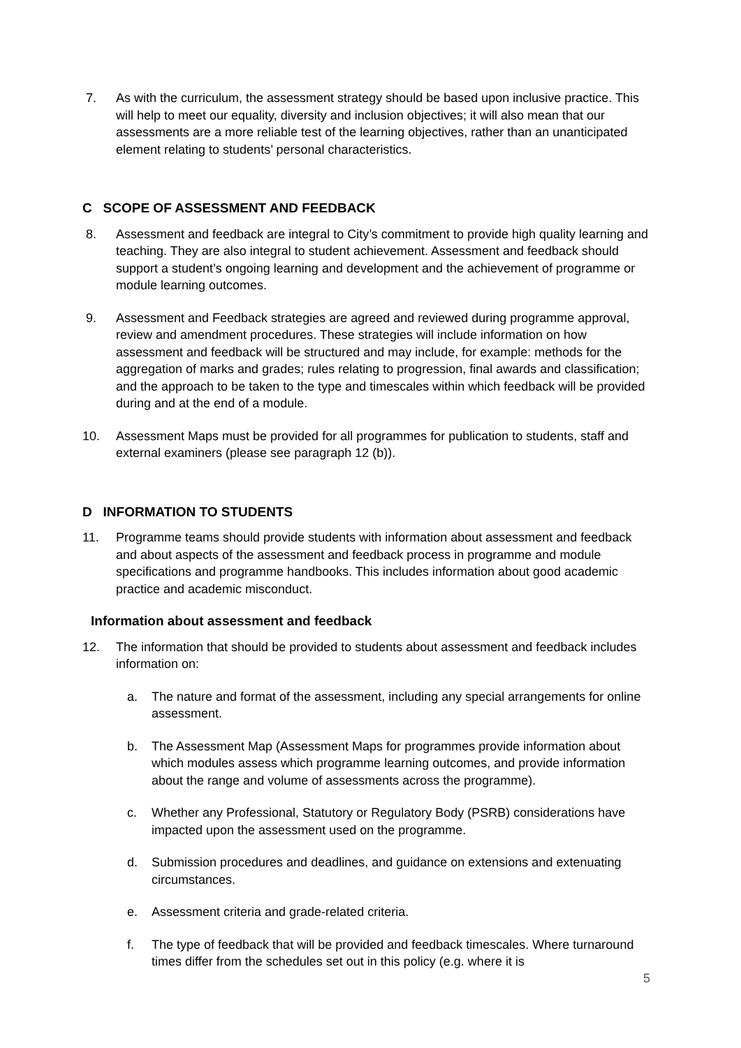7. As with the curriculum, the assessment strategy should be based upon inclusive practice. This will help to meet our equality, diversity and inclusion objectives; it will also mean that our assessments are a more reliable test of the learning objectives, rather than an unanticipated element relating to students’ personal characteristics.
C SCOPE OF ASSESSMENT AND FEEDBACK
8. Assessment and feedback are integral to City’s commitment to provide high quality learning and teaching. They are also integral to student achievement. Assessment and feedback should support a student’s ongoing learning and development and the achievement of programme or module learning outcomes.
9. Assessment and Feedback strategies are agreed and reviewed during programme approval, review and amendment procedures. These strategies will include information on how assessment and feedback will be structured and may include, for example: methods for the aggregation of marks and grades; rules relating to progression, final awards and classification; and the approach to be taken to the type and timescales within which feedback will be provided during and at the end of a module.
10. Assessment Maps must be provided for all programmes for publication to students, staff and external examiners (please see paragraph 12 (b)).
D INFORMATION TO STUDENTS
11. Programme teams should provide students with information about assessment and feedback and about aspects of the assessment and feedback process in programme and module specifications and programme handbooks. This includes information about good academic practice and academic misconduct.
Information about assessment and feedback
12. The information that should be provided to students about assessment and feedback includes information on:
a. The nature and format of the assessment, including any special arrangements for online assessment.
b. The Assessment Map (Assessment Maps for programmes provide information about which modules assess which programme learning outcomes, and provide information about the range and volume of assessments across the programme).
c. Whether any Professional, Statutory or Regulatory Body (PSRB) considerations have impacted upon the assessment used on the programme.
d. Submission procedures and deadlines, and guidance on extensions and extenuating circumstances.
e. Assessment criteria and grade-related criteria.
f. The type of feedback that will be provided and feedback timescales. Where turnaround times differ from the schedules set out in this policy (e.g. where it is
5